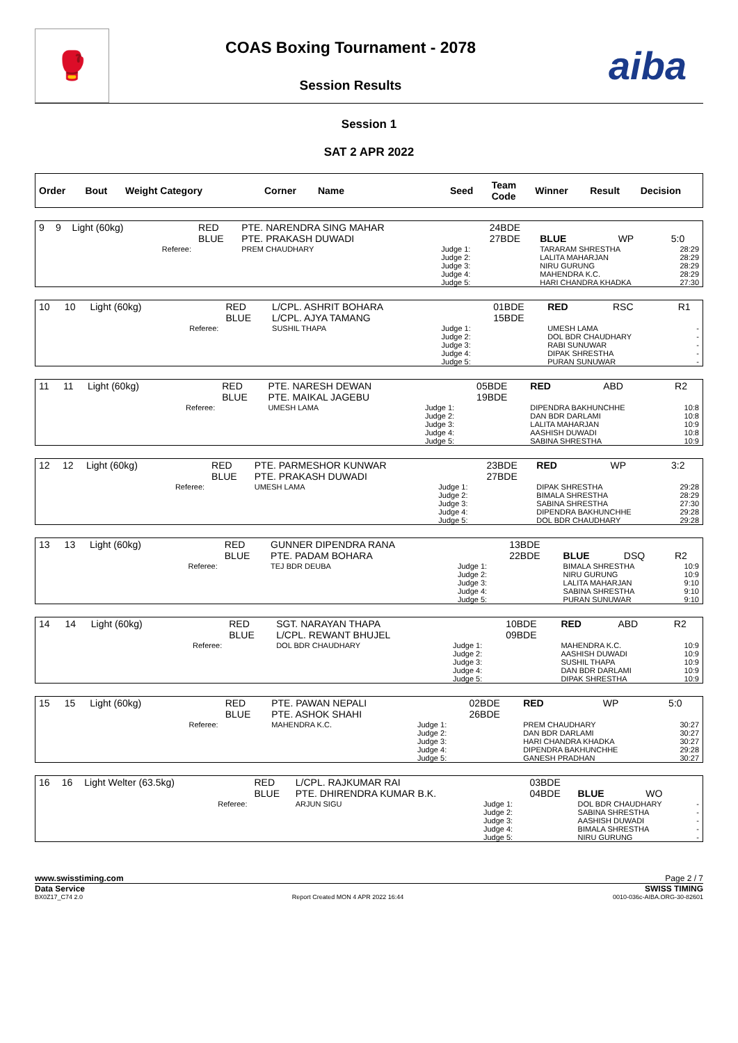🥊
COAS Boxing Tournament - 2078
Session Results
aiba
Session 1
SAT 2 APR 2022
| Order | Bout | Weight Category | Corner | Name | Seed | Team Code | Winner | Result | Decision |
| --- | --- | --- | --- | --- | --- | --- | --- | --- | --- |
| 9 | 9 | Light (60kg) | | RED BLUE | PTE. NARENDRA SING MAHAR PTE. PRAKASH DUWADI | | 24BDE 27BDE | BLUE | WP | 5:0 |
| | | | Referee: | | PREM CHAUDHARY | Judge 1: Judge 2: Judge 3: Judge 4: Judge 5: | | TARARAM SHRESTHA LALITA MAHARJAN NIRU GURUNG MAHENDRA K.C. HARI CHANDRA KHADKA | | 28:29 28:29 28:29 28:29 27:30 |
| 10 | 10 | Light (60kg) | | RED BLUE | L/CPL. ASHRIT BOHARA L/CPL. AJYA TAMANG | | 01BDE 15BDE | RED | RSC | R1 |
| | | | Referee: | | SUSHIL THAPA | Judge 1: Judge 2: Judge 3: Judge 4: Judge 5: | | UMESH LAMA DOL BDR CHAUDHARY RABI SUNUWAR DIPAK SHRESTHA PURAN SUNUWAR | | - - - - - |
| 11 | 11 | Light (60kg) | | RED BLUE | PTE. NARESH DEWAN PTE. MAIKAL JAGEBU | | 05BDE 19BDE | RED | ABD | R2 |
| | | | Referee: | | UMESH LAMA | Judge 1: Judge 2: Judge 3: Judge 4: Judge 5: | | DIPENDRA BAKHUNCHHE DAN BDR DARLAMI LALITA MAHARJAN AASHISH DUWADI SABINA SHRESTHA | | 10:8 10:8 10:9 10:8 10:9 |
| 12 | 12 | Light (60kg) | | RED BLUE | PTE. PARMESHOR KUNWAR PTE. PRAKASH DUWADI | | 23BDE 27BDE | RED | WP | 3:2 |
| | | | Referee: | | UMESH LAMA | Judge 1: Judge 2: Judge 3: Judge 4: Judge 5: | | DIPAK SHRESTHA BIMALA SHRESTHA SABINA SHRESTHA DIPENDRA BAKHUNCHHE DOL BDR CHAUDHARY | | 29:28 28:29 27:30 29:28 29:28 |
| 13 | 13 | Light (60kg) | | RED BLUE | GUNNER DIPENDRA RANA PTE. PADAM BOHARA | | 13BDE 22BDE | BLUE | DSQ | R2 |
| | | | Referee: | | TEJ BDR DEUBA | Judge 1: Judge 2: Judge 3: Judge 4: Judge 5: | | BIMALA SHRESTHA NIRU GURUNG LALITA MAHARJAN SABINA SHRESTHA PURAN SUNUWAR | | 10:9 10:9 9:10 9:10 9:10 |
| 14 | 14 | Light (60kg) | | RED BLUE | SGT. NARAYAN THAPA L/CPL. REWANT BHUJEL | | 10BDE 09BDE | RED | ABD | R2 |
| | | | Referee: | | DOL BDR CHAUDHARY | Judge 1: Judge 2: Judge 3: Judge 4: Judge 5: | | MAHENDRA K.C. AASHISH DUWADI SUSHIL THAPA DAN BDR DARLAMI DIPAK SHRESTHA | | 10:9 10:9 10:9 10:9 10:9 |
| 15 | 15 | Light (60kg) | | RED BLUE | PTE. PAWAN NEPALI PTE. ASHOK SHAHI | | 02BDE 26BDE | RED | WP | 5:0 |
| | | | Referee: | | MAHENDRA K.C. | Judge 1: Judge 2: Judge 3: Judge 4: Judge 5: | | PREM CHAUDHARY DAN BDR DARLAMI HARI CHANDRA KHADKA DIPENDRA BAKHUNCHHE GANESH PRADHAN | | 30:27 30:27 30:27 29:28 30:27 |
| 16 | 16 | Light Welter (63.5kg) | | RED BLUE | L/CPL. RAJKUMAR RAI PTE. DHIRENDRA KUMAR B.K. | | 03BDE 04BDE | BLUE | WO | |
| | | | Referee: | | ARJUN SIGU | Judge 1: Judge 2: Judge 3: Judge 4: Judge 5: | | DOL BDR CHAUDHARY SABINA SHRESTHA AASHISH DUWADI BIMALA SHRESTHA NIRU GURUNG | | - - - - - |
www.swisstiming.com Page 2 / 7
Data Service SWISS TIMING
BX0Z17_C74 2.0 Report Created MON 4 APR 2022 16:44 0010-036c-AIBA.ORG-30-82601